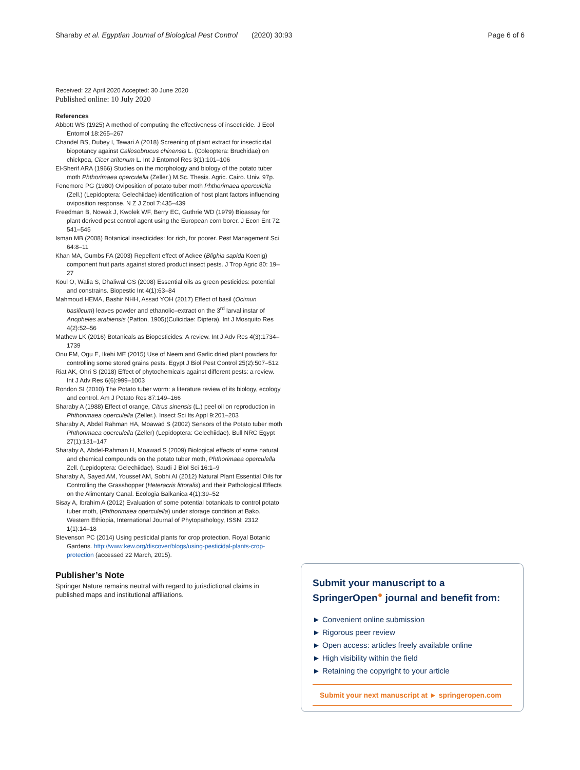Sharaby et al. Egyptian Journal of Biological Pest Control (2020) 30:93 Page 6 of 6
Received: 22 April 2020 Accepted: 30 June 2020
Published online: 10 July 2020
References
Abbott WS (1925) A method of computing the effectiveness of insecticide. J Ecol Entomol 18:265–267
Chandel BS, Dubey I, Tewari A (2018) Screening of plant extract for insecticidal biopotancy against Callosobrucus chinensis L. (Coleoptera: Bruchidae) on chickpea, Cicer aritenum L. Int J Entomol Res 3(1):101–106
El-Sherif ARA (1966) Studies on the morphology and biology of the potato tuber moth Phthorimaea operculella (Zeller.) M.Sc. Thesis. Agric. Cairo. Univ. 97p.
Fenemore PG (1980) Oviposition of potato tuber moth Phthorimaea operculella (Zell.) (Lepidoptera: Gelechiidae) identification of host plant factors influencing oviposition response. N Z J Zool 7:435–439
Freedman B, Nowak J, Kwolek WF, Berry EC, Guthrie WD (1979) Bioassay for plant derived pest control agent using the European corn borer. J Econ Ent 72: 541–545
Isman MB (2008) Botanical insecticides: for rich, for poorer. Pest Management Sci 64:8–11
Khan MA, Gumbs FA (2003) Repellent effect of Ackee (Blighia sapida Koenig) component fruit parts against stored product insect pests. J Trop Agric 80: 19–27
Koul O, Walia S, Dhaliwal GS (2008) Essential oils as green pesticides: potential and constrains. Biopestic Int 4(1):63–84
Mahmoud HEMA, Bashir NHH, Assad YOH (2017) Effect of basil (Ocimun basilicum) leaves powder and ethanolic–extract on the 3<sup>rd</sup> larval instar of Anopheles arabiensis (Patton, 1905)(Culicidae: Diptera). Int J Mosquito Res 4(2):52–56
Mathew LK (2016) Botanicals as Biopesticides: A review. Int J Adv Res 4(3):1734–1739
Onu FM, Ogu E, Ikehi ME (2015) Use of Neem and Garlic dried plant powders for controlling some stored grains pests. Egypt J Biol Pest Control 25(2):507–512
Riat AK, Ohri S (2018) Effect of phytochemicals against different pests: a review. Int J Adv Res 6(6):999–1003
Rondon SI (2010) The Potato tuber worm: a literature review of its biology, ecology and control. Am J Potato Res 87:149–166
Sharaby A (1988) Effect of orange, Citrus sinensis (L.) peel oil on reproduction in Phthorimaea operculella (Zeller.). Insect Sci Its Appl 9:201–203
Sharaby A, Abdel Rahman HA, Moawad S (2002) Sensors of the Potato tuber moth Phthorimaea operculella (Zeller) (Lepidoptera: Gelechiidae). Bull NRC Egypt 27(1):131–147
Sharaby A, Abdel-Rahman H, Moawad S (2009) Biological effects of some natural and chemical compounds on the potato tuber moth, Phthorimaea operculella Zell. (Lepidoptera: Gelechiidae). Saudi J Biol Sci 16:1–9
Sharaby A, Sayed AM, Youssef AM, Sobhi AI (2012) Natural Plant Essential Oils for Controlling the Grasshopper (Heteracris littoralis) and their Pathological Effects on the Alimentary Canal. Ecologia Balkanica 4(1):39–52
Sisay A, Ibrahim A (2012) Evaluation of some potential botanicals to control potato tuber moth, (Phthorimaea operculella) under storage condition at Bako. Western Ethiopia, International Journal of Phytopathology, ISSN: 2312 1(1):14–18
Stevenson PC (2014) Using pesticidal plants for crop protection. Royal Botanic Gardens. http://www.kew.org/discover/blogs/using-pesticidal-plants-crop-protection (accessed 22 March, 2015).
Publisher’s Note
Springer Nature remains neutral with regard to jurisdictional claims in published maps and institutional affiliations.
Submit your manuscript to a SpringerOpen<sup>●</sup> journal and benefit from:
► Convenient online submission
► Rigorous peer review
► Open access: articles freely available online
► High visibility within the field
► Retaining the copyright to your article
Submit your next manuscript at ► springeropen.com